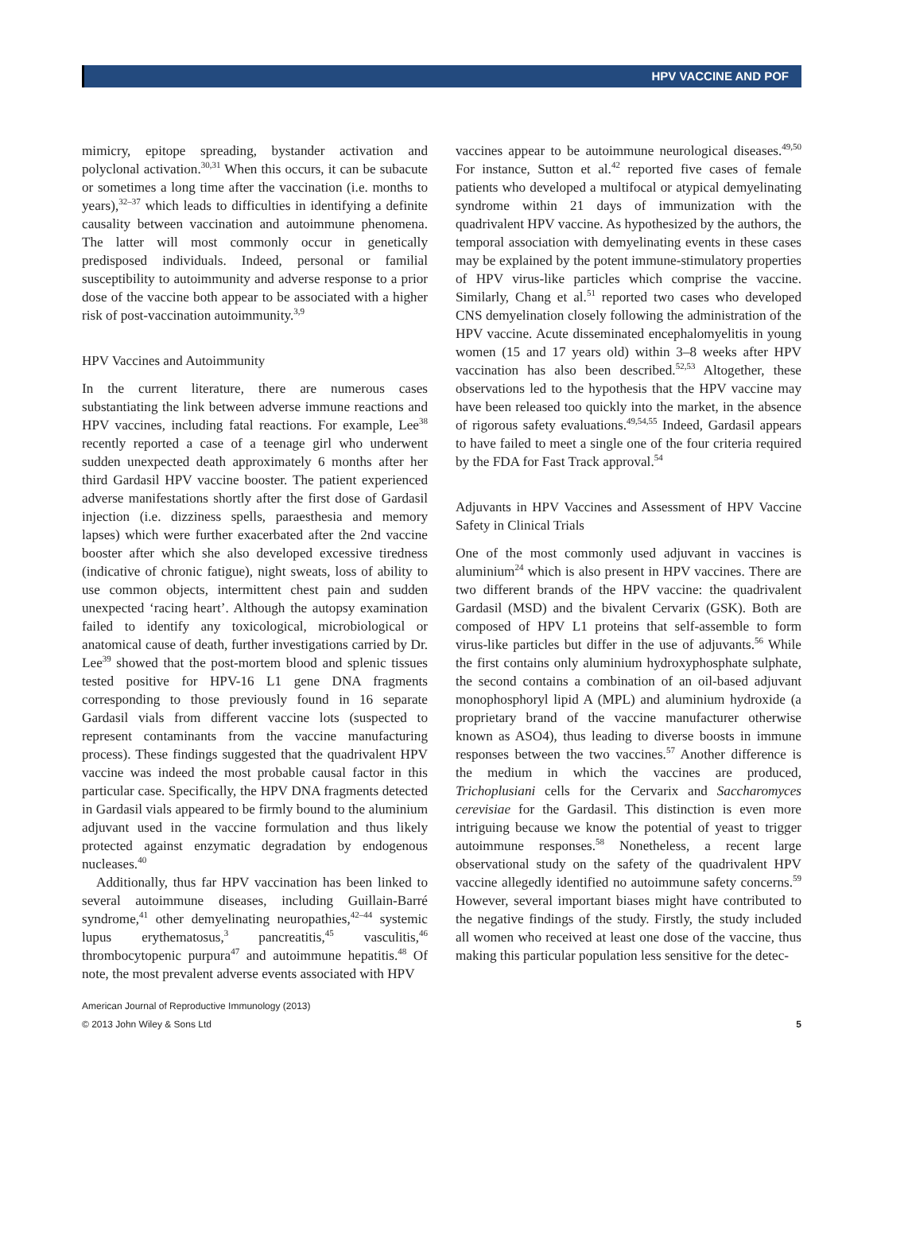HPV VACCINE AND POF
mimicry, epitope spreading, bystander activation and polyclonal activation.<sup>30,31</sup> When this occurs, it can be subacute or sometimes a long time after the vaccination (i.e. months to years),<sup>32–37</sup> which leads to difficulties in identifying a definite causality between vaccination and autoimmune phenomena. The latter will most commonly occur in genetically predisposed individuals. Indeed, personal or familial susceptibility to autoimmunity and adverse response to a prior dose of the vaccine both appear to be associated with a higher risk of post-vaccination autoimmunity.<sup>3,9</sup>
HPV Vaccines and Autoimmunity
In the current literature, there are numerous cases substantiating the link between adverse immune reactions and HPV vaccines, including fatal reactions. For example, Lee<sup>38</sup> recently reported a case of a teenage girl who underwent sudden unexpected death approximately 6 months after her third Gardasil HPV vaccine booster. The patient experienced adverse manifestations shortly after the first dose of Gardasil injection (i.e. dizziness spells, paraesthesia and memory lapses) which were further exacerbated after the 2nd vaccine booster after which she also developed excessive tiredness (indicative of chronic fatigue), night sweats, loss of ability to use common objects, intermittent chest pain and sudden unexpected ‘racing heart’. Although the autopsy examination failed to identify any toxicological, microbiological or anatomical cause of death, further investigations carried by Dr. Lee<sup>39</sup> showed that the post-mortem blood and splenic tissues tested positive for HPV-16 L1 gene DNA fragments corresponding to those previously found in 16 separate Gardasil vials from different vaccine lots (suspected to represent contaminants from the vaccine manufacturing process). These findings suggested that the quadrivalent HPV vaccine was indeed the most probable causal factor in this particular case. Specifically, the HPV DNA fragments detected in Gardasil vials appeared to be firmly bound to the aluminium adjuvant used in the vaccine formulation and thus likely protected against enzymatic degradation by endogenous nucleases.<sup>40</sup>
Additionally, thus far HPV vaccination has been linked to several autoimmune diseases, including Guillain-Barré syndrome,<sup>41</sup> other demyelinating neuropathies,<sup>42–44</sup> systemic lupus erythematosus,<sup>3</sup> pancreatitis,<sup>45</sup> vasculitis,<sup>46</sup> thrombocytopenic purpura<sup>47</sup> and autoimmune hepatitis.<sup>48</sup> Of note, the most prevalent adverse events associated with HPV
vaccines appear to be autoimmune neurological diseases.<sup>49,50</sup> For instance, Sutton et al.<sup>42</sup> reported five cases of female patients who developed a multifocal or atypical demyelinating syndrome within 21 days of immunization with the quadrivalent HPV vaccine. As hypothesized by the authors, the temporal association with demyelinating events in these cases may be explained by the potent immune-stimulatory properties of HPV virus-like particles which comprise the vaccine. Similarly, Chang et al.<sup>51</sup> reported two cases who developed CNS demyelination closely following the administration of the HPV vaccine. Acute disseminated encephalomyelitis in young women (15 and 17 years old) within 3–8 weeks after HPV vaccination has also been described.<sup>52,53</sup> Altogether, these observations led to the hypothesis that the HPV vaccine may have been released too quickly into the market, in the absence of rigorous safety evaluations.<sup>49,54,55</sup> Indeed, Gardasil appears to have failed to meet a single one of the four criteria required by the FDA for Fast Track approval.<sup>54</sup>
Adjuvants in HPV Vaccines and Assessment of HPV Vaccine Safety in Clinical Trials
One of the most commonly used adjuvant in vaccines is aluminium<sup>24</sup> which is also present in HPV vaccines. There are two different brands of the HPV vaccine: the quadrivalent Gardasil (MSD) and the bivalent Cervarix (GSK). Both are composed of HPV L1 proteins that self-assemble to form virus-like particles but differ in the use of adjuvants.<sup>56</sup> While the first contains only aluminium hydroxyphosphate sulphate, the second contains a combination of an oil-based adjuvant monophosphoryl lipid A (MPL) and aluminium hydroxide (a proprietary brand of the vaccine manufacturer otherwise known as ASO4), thus leading to diverse boosts in immune responses between the two vaccines.<sup>57</sup> Another difference is the medium in which the vaccines are produced, Trichoplusiani cells for the Cervarix and Saccharomyces cerevisiae for the Gardasil. This distinction is even more intriguing because we know the potential of yeast to trigger autoimmune responses.<sup>58</sup> Nonetheless, a recent large observational study on the safety of the quadrivalent HPV vaccine allegedly identified no autoimmune safety concerns.<sup>59</sup> However, several important biases might have contributed to the negative findings of the study. Firstly, the study included all women who received at least one dose of the vaccine, thus making this particular population less sensitive for the detec-
American Journal of Reproductive Immunology (2013)
© 2013 John Wiley & Sons Ltd 5